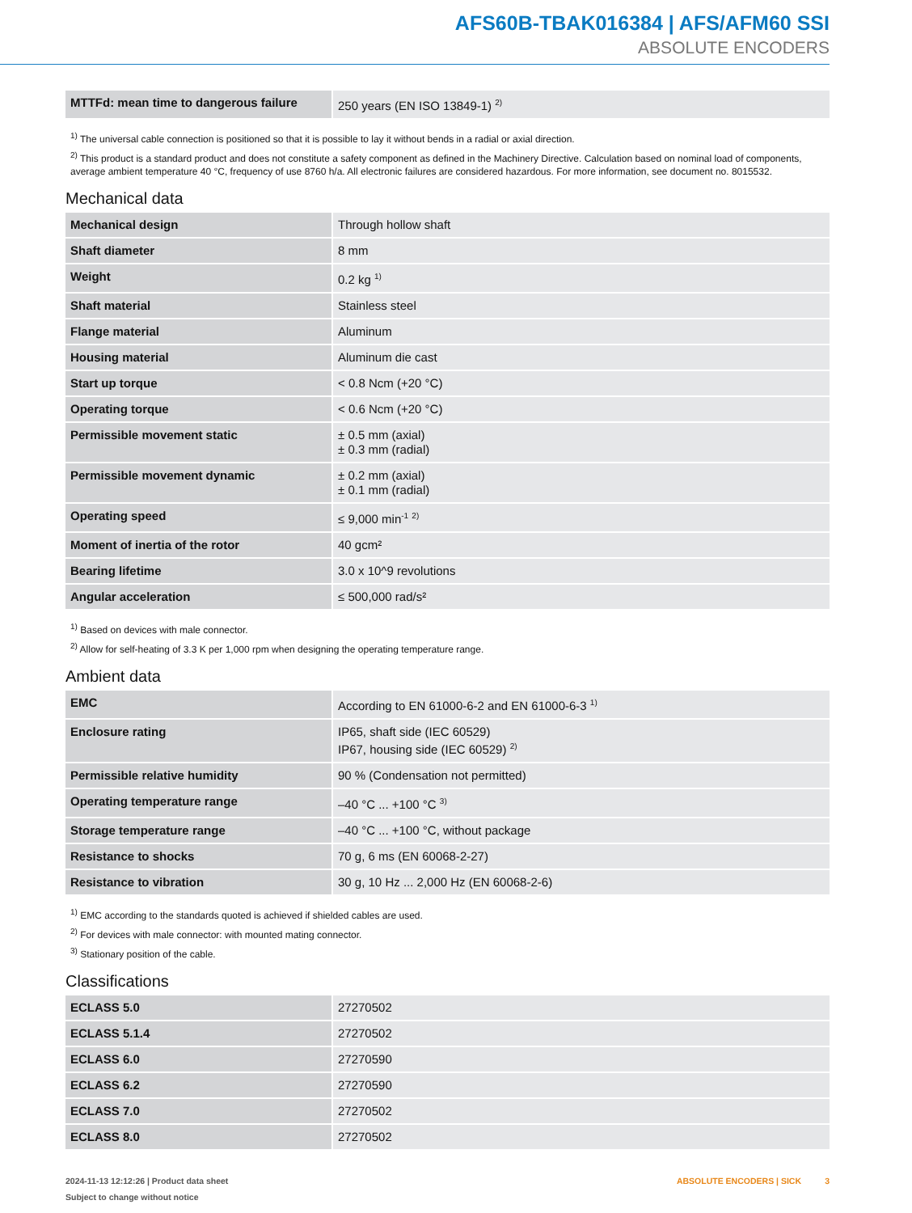AFS60B-TBAK016384 | AFS/AFM60 SSI
ABSOLUTE ENCODERS
| MTTFd: mean time to dangerous failure | 250 years (EN ISO 13849-1) <sup>2)</sup> |
<sup>1)</sup> The universal cable connection is positioned so that it is possible to lay it without bends in a radial or axial direction.
<sup>2)</sup> This product is a standard product and does not constitute a safety component as defined in the Machinery Directive. Calculation based on nominal load of components, average ambient temperature 40 °C, frequency of use 8760 h/a. All electronic failures are considered hazardous. For more information, see document no. 8015532.
Mechanical data
| Mechanical design | Through hollow shaft |
| Shaft diameter | 8 mm |
| Weight | 0.2 kg <sup>1)</sup> |
| Shaft material | Stainless steel |
| Flange material | Aluminum |
| Housing material | Aluminum die cast |
| Start up torque | < 0.8 Ncm (+20 °C) |
| Operating torque | < 0.6 Ncm (+20 °C) |
| Permissible movement static | ± 0.5 mm (axial) ± 0.3 mm (radial) |
| Permissible movement dynamic | ± 0.2 mm (axial) ± 0.1 mm (radial) |
| Operating speed | ≤ 9,000 min<sup>-1</sup> <sup>2)</sup> |
| Moment of inertia of the rotor | 40 gcm² |
| Bearing lifetime | 3.0 x 10^9 revolutions |
| Angular acceleration | ≤ 500,000 rad/s² |
<sup>1)</sup> Based on devices with male connector.
<sup>2)</sup> Allow for self-heating of 3.3 K per 1,000 rpm when designing the operating temperature range.
Ambient data
| EMC | According to EN 61000-6-2 and EN 61000-6-3 <sup>1)</sup> |
| Enclosure rating | IP65, shaft side (IEC 60529) IP67, housing side (IEC 60529) <sup>2)</sup> |
| Permissible relative humidity | 90 % (Condensation not permitted) |
| Operating temperature range | –40 °C ... +100 °C <sup>3)</sup> |
| Storage temperature range | –40 °C ... +100 °C, without package |
| Resistance to shocks | 70 g, 6 ms (EN 60068-2-27) |
| Resistance to vibration | 30 g, 10 Hz ... 2,000 Hz (EN 60068-2-6) |
<sup>1)</sup> EMC according to the standards quoted is achieved if shielded cables are used.
<sup>2)</sup> For devices with male connector: with mounted mating connector.
<sup>3)</sup> Stationary position of the cable.
Classifications
| ECLASS 5.0 | 27270502 |
| ECLASS 5.1.4 | 27270502 |
| ECLASS 6.0 | 27270590 |
| ECLASS 6.2 | 27270590 |
| ECLASS 7.0 | 27270502 |
| ECLASS 8.0 | 27270502 |
2024-11-13 12:12:26 | Product data sheet
Subject to change without notice
ABSOLUTE ENCODERS | SICK 3